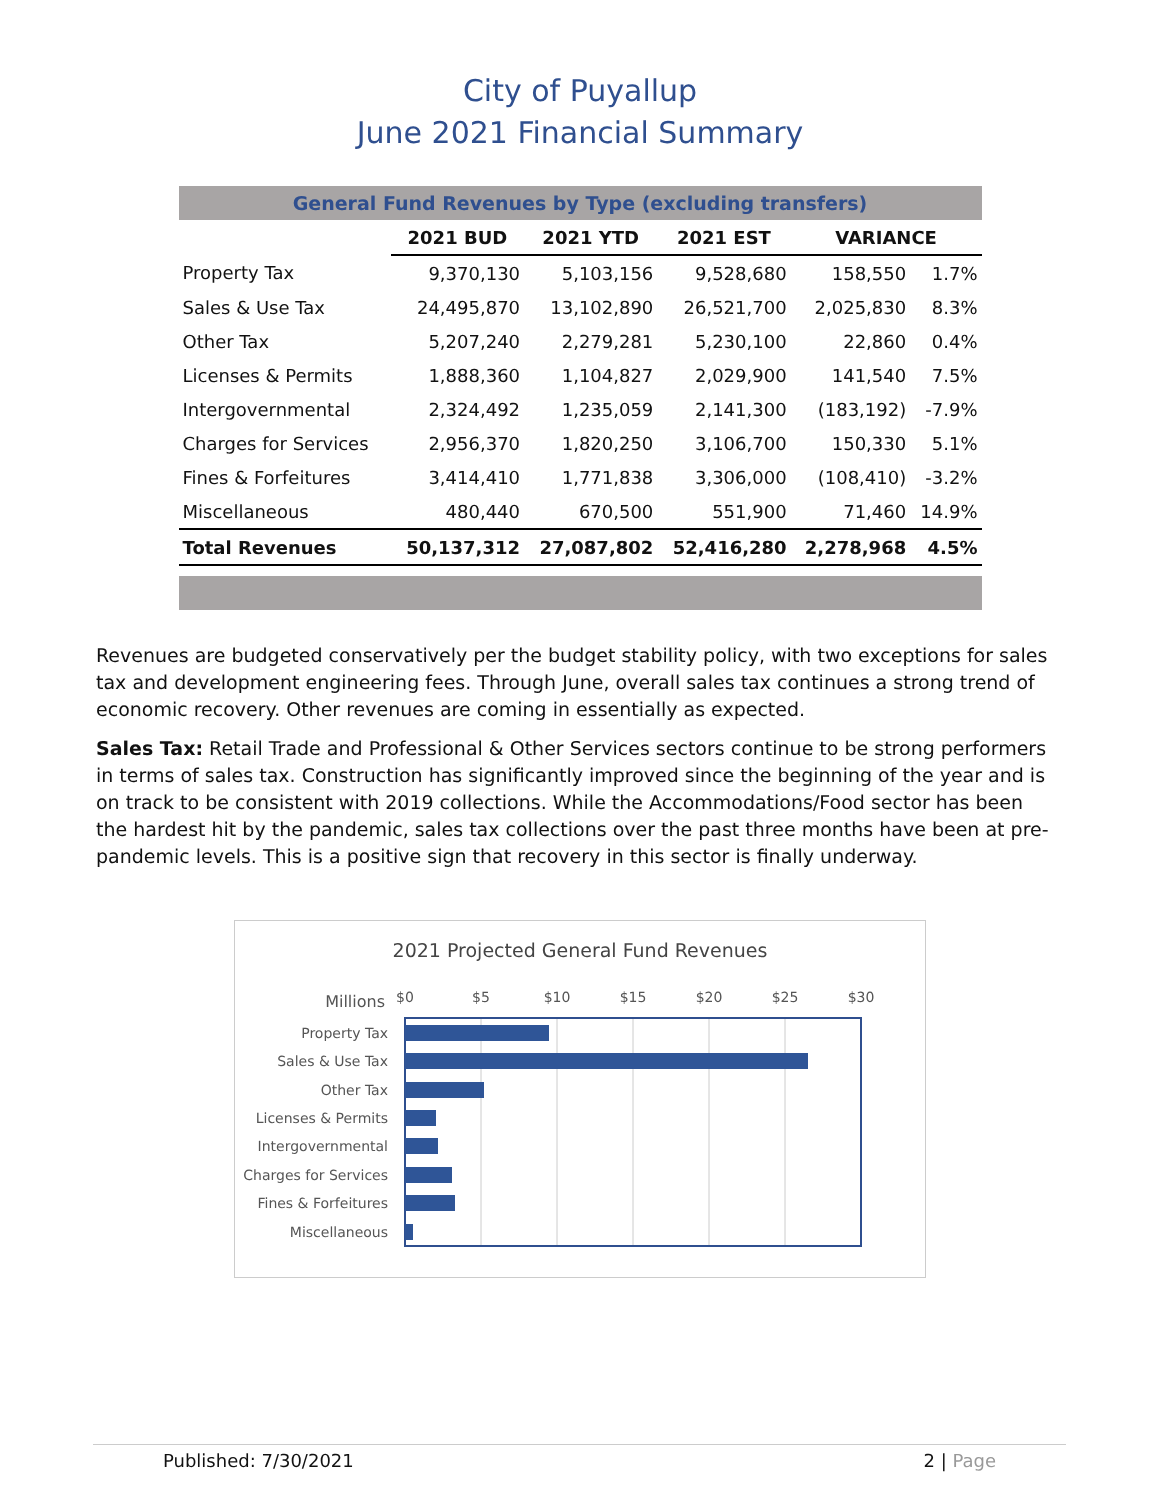City of Puyallup
June 2021 Financial Summary
| General Fund Revenues by Type (excluding transfers) | | | | | |
| | 2021 BUD | 2021 YTD | 2021 EST | VARIANCE | |
| Property Tax | 9,370,130 | 5,103,156 | 9,528,680 | 158,550 | 1.7% |
| Sales & Use Tax | 24,495,870 | 13,102,890 | 26,521,700 | 2,025,830 | 8.3% |
| Other Tax | 5,207,240 | 2,279,281 | 5,230,100 | 22,860 | 0.4% |
| Licenses & Permits | 1,888,360 | 1,104,827 | 2,029,900 | 141,540 | 7.5% |
| Intergovernmental | 2,324,492 | 1,235,059 | 2,141,300 | (183,192) | -7.9% |
| Charges for Services | 2,956,370 | 1,820,250 | 3,106,700 | 150,330 | 5.1% |
| Fines & Forfeitures | 3,414,410 | 1,771,838 | 3,306,000 | (108,410) | -3.2% |
| Miscellaneous | 480,440 | 670,500 | 551,900 | 71,460 | 14.9% |
| Total Revenues | 50,137,312 | 27,087,802 | 52,416,280 | 2,278,968 | 4.5% |
Revenues are budgeted conservatively per the budget stability policy, with two exceptions for sales tax and development engineering fees. Through June, overall sales tax continues a strong trend of economic recovery. Other revenues are coming in essentially as expected.
Sales Tax: Retail Trade and Professional & Other Services sectors continue to be strong performers in terms of sales tax. Construction has significantly improved since the beginning of the year and is on track to be consistent with 2019 collections. While the Accommodations/Food sector has been the hardest hit by the pandemic, sales tax collections over the past three months have been at pre-pandemic levels. This is a positive sign that recovery in this sector is finally underway.
2021 Projected General Fund Revenues
Millions
$0
$5
$10
$15
$20
$25
$30
Property Tax
Sales & Use Tax
Other Tax
Licenses & Permits
Intergovernmental
Charges for Services
Fines & Forfeitures
Miscellaneous
Published: 7/30/2021 2 | Page